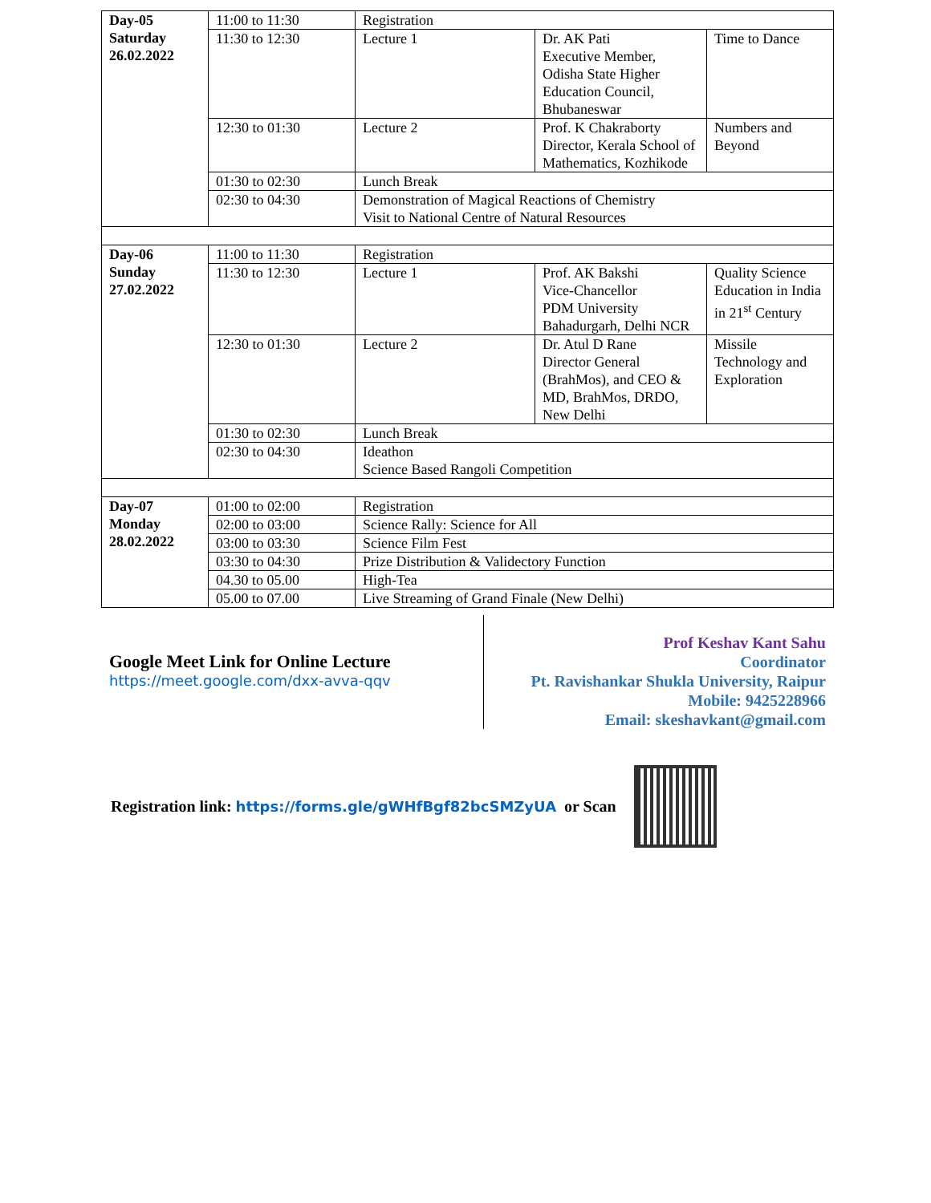| Day-05 Saturday 26.02.2022 | 11:00 to 11:30 | Registration | | |
| | 11:30 to 12:30 | Lecture 1 | Dr. AK Pati Executive Member, Odisha State Higher Education Council, Bhubaneswar | Time to Dance |
| | 12:30 to 01:30 | Lecture 2 | Prof. K Chakraborty Director, Kerala School of Mathematics, Kozhikode | Numbers and Beyond |
| | 01:30 to 02:30 | Lunch Break | | |
| | 02:30 to 04:30 | Demonstration of Magical Reactions of Chemistry Visit to National Centre of Natural Resources | | |
| Day-06 Sunday 27.02.2022 | 11:00 to 11:30 | Registration | | |
| | 11:30 to 12:30 | Lecture 1 | Prof. AK Bakshi Vice-Chancellor PDM University Bahadurgarh, Delhi NCR | Quality Science Education in India in 21<sup>st</sup> Century |
| | 12:30 to 01:30 | Lecture 2 | Dr. Atul D Rane Director General (BrahMos), and CEO & MD, BrahMos, DRDO, New Delhi | Missile Technology and Exploration |
| | 01:30 to 02:30 | Lunch Break | | |
| | 02:30 to 04:30 | Ideathon Science Based Rangoli Competition | | |
| Day-07 Monday 28.02.2022 | 01:00 to 02:00 | Registration | | |
| | 02:00 to 03:00 | Science Rally: Science for All | | |
| | 03:00 to 03:30 | Science Film Fest | | |
| | 03:30 to 04:30 | Prize Distribution & Validectory Function | | |
| | 04.30 to 05.00 | High-Tea | | |
| | 05.00 to 07.00 | Live Streaming of Grand Finale (New Delhi) | | |
Google Meet Link for Online Lecture
https://meet.google.com/dxx-avva-qqv
Prof Keshav Kant Sahu
Coordinator
Pt. Ravishankar Shukla University, Raipur
Mobile: 9425228966
Email: skeshavkant@gmail.com
Registration link: https://forms.gle/gWHfBgf82bcSMZyUA or Scan